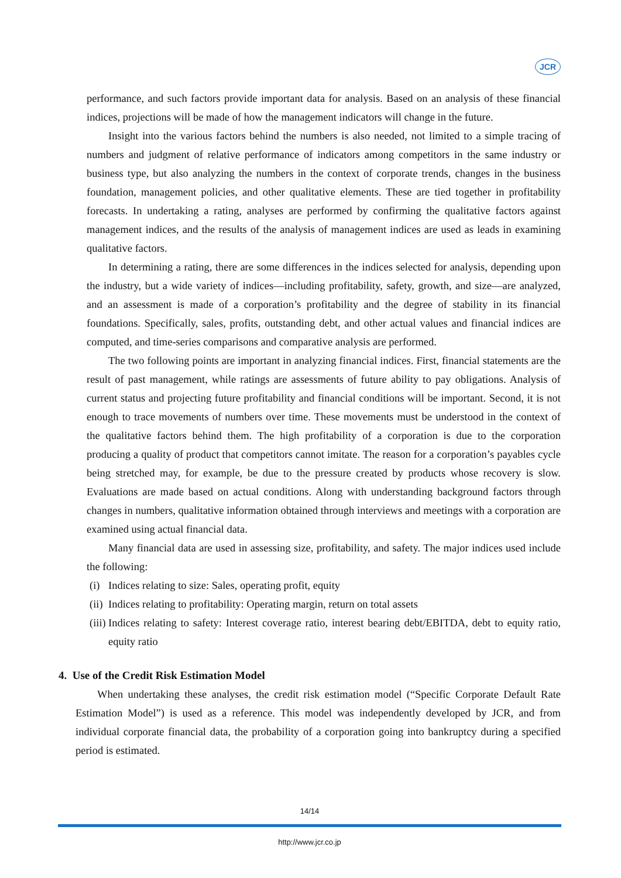JCR
performance, and such factors provide important data for analysis. Based on an analysis of these financial indices, projections will be made of how the management indicators will change in the future.
Insight into the various factors behind the numbers is also needed, not limited to a simple tracing of numbers and judgment of relative performance of indicators among competitors in the same industry or business type, but also analyzing the numbers in the context of corporate trends, changes in the business foundation, management policies, and other qualitative elements. These are tied together in profitability forecasts. In undertaking a rating, analyses are performed by confirming the qualitative factors against management indices, and the results of the analysis of management indices are used as leads in examining qualitative factors.
In determining a rating, there are some differences in the indices selected for analysis, depending upon the industry, but a wide variety of indices—including profitability, safety, growth, and size—are analyzed, and an assessment is made of a corporation’s profitability and the degree of stability in its financial foundations. Specifically, sales, profits, outstanding debt, and other actual values and financial indices are computed, and time-series comparisons and comparative analysis are performed.
The two following points are important in analyzing financial indices. First, financial statements are the result of past management, while ratings are assessments of future ability to pay obligations. Analysis of current status and projecting future profitability and financial conditions will be important. Second, it is not enough to trace movements of numbers over time. These movements must be understood in the context of the qualitative factors behind them. The high profitability of a corporation is due to the corporation producing a quality of product that competitors cannot imitate. The reason for a corporation’s payables cycle being stretched may, for example, be due to the pressure created by products whose recovery is slow. Evaluations are made based on actual conditions. Along with understanding background factors through changes in numbers, qualitative information obtained through interviews and meetings with a corporation are examined using actual financial data.
Many financial data are used in assessing size, profitability, and safety. The major indices used include the following:
(i) Indices relating to size: Sales, operating profit, equity
(ii) Indices relating to profitability: Operating margin, return on total assets
(iii) Indices relating to safety: Interest coverage ratio, interest bearing debt/EBITDA, debt to equity ratio, equity ratio
4. Use of the Credit Risk Estimation Model
When undertaking these analyses, the credit risk estimation model (“Specific Corporate Default Rate Estimation Model”) is used as a reference. This model was independently developed by JCR, and from individual corporate financial data, the probability of a corporation going into bankruptcy during a specified period is estimated.
14/14
http://www.jcr.co.jp